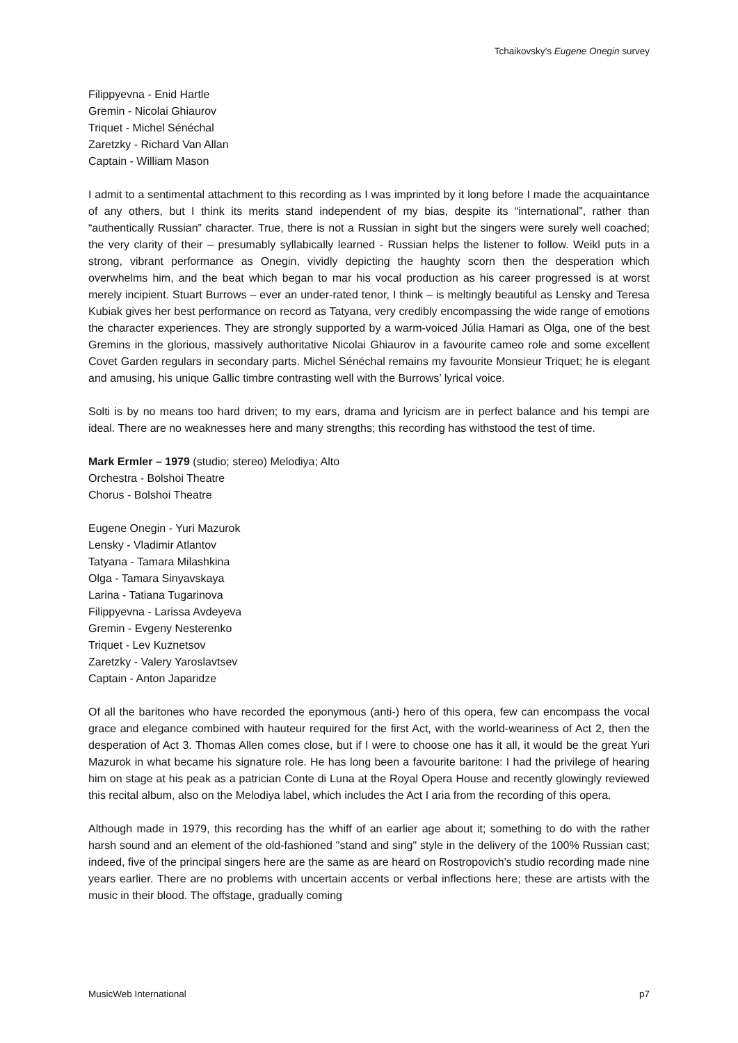Tchaikovsky’s Eugene Onegin survey
Filippyevna - Enid Hartle
Gremin - Nicolai Ghiaurov
Triquet - Michel Sénéchal
Zaretzky - Richard Van Allan
Captain - William Mason
I admit to a sentimental attachment to this recording as I was imprinted by it long before I made the acquaintance of any others, but I think its merits stand independent of my bias, despite its “international”, rather than “authentically Russian” character. True, there is not a Russian in sight but the singers were surely well coached; the very clarity of their – presumably syllabically learned - Russian helps the listener to follow. Weikl puts in a strong, vibrant performance as Onegin, vividly depicting the haughty scorn then the desperation which overwhelms him, and the beat which began to mar his vocal production as his career progressed is at worst merely incipient. Stuart Burrows – ever an under-rated tenor, I think – is meltingly beautiful as Lensky and Teresa Kubiak gives her best performance on record as Tatyana, very credibly encompassing the wide range of emotions the character experiences. They are strongly supported by a warm-voiced Júlia Hamari as Olga, one of the best Gremins in the glorious, massively authoritative Nicolai Ghiaurov in a favourite cameo role and some excellent Covet Garden regulars in secondary parts. Michel Sénéchal remains my favourite Monsieur Triquet; he is elegant and amusing, his unique Gallic timbre contrasting well with the Burrows’ lyrical voice.
Solti is by no means too hard driven; to my ears, drama and lyricism are in perfect balance and his tempi are ideal. There are no weaknesses here and many strengths; this recording has withstood the test of time.
Mark Ermler – 1979 (studio; stereo) Melodiya; Alto
Orchestra - Bolshoi Theatre
Chorus - Bolshoi Theatre
Eugene Onegin - Yuri Mazurok
Lensky - Vladimir Atlantov
Tatyana - Tamara Milashkina
Olga - Tamara Sinyavskaya
Larina - Tatiana Tugarinova
Filippyevna - Larissa Avdeyeva
Gremin - Evgeny Nesterenko
Triquet - Lev Kuznetsov
Zaretzky - Valery Yaroslavtsev
Captain - Anton Japaridze
Of all the baritones who have recorded the eponymous (anti-) hero of this opera, few can encompass the vocal grace and elegance combined with hauteur required for the first Act, with the world-weariness of Act 2, then the desperation of Act 3. Thomas Allen comes close, but if I were to choose one has it all, it would be the great Yuri Mazurok in what became his signature role. He has long been a favourite baritone: I had the privilege of hearing him on stage at his peak as a patrician Conte di Luna at the Royal Opera House and recently glowingly reviewed this recital album, also on the Melodiya label, which includes the Act I aria from the recording of this opera.
Although made in 1979, this recording has the whiff of an earlier age about it; something to do with the rather harsh sound and an element of the old-fashioned "stand and sing" style in the delivery of the 100% Russian cast; indeed, five of the principal singers here are the same as are heard on Rostropovich’s studio recording made nine years earlier. There are no problems with uncertain accents or verbal inflections here; these are artists with the music in their blood. The offstage, gradually coming
MusicWeb International p7